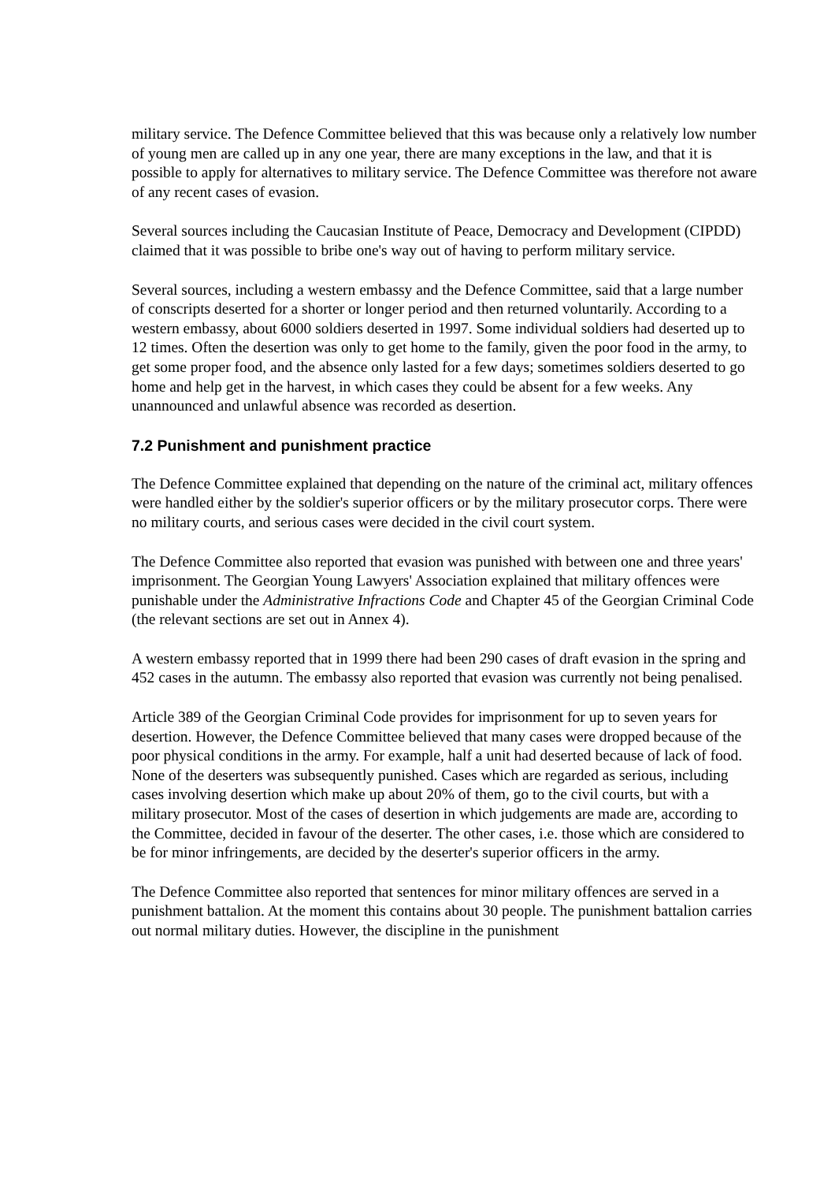military service. The Defence Committee believed that this was because only a relatively low number of young men are called up in any one year, there are many exceptions in the law, and that it is possible to apply for alternatives to military service. The Defence Committee was therefore not aware of any recent cases of evasion.
Several sources including the Caucasian Institute of Peace, Democracy and Development (CIPDD) claimed that it was possible to bribe one's way out of having to perform military service.
Several sources, including a western embassy and the Defence Committee, said that a large number of conscripts deserted for a shorter or longer period and then returned voluntarily. According to a western embassy, about 6000 soldiers deserted in 1997. Some individual soldiers had deserted up to 12 times. Often the desertion was only to get home to the family, given the poor food in the army, to get some proper food, and the absence only lasted for a few days; sometimes soldiers deserted to go home and help get in the harvest, in which cases they could be absent for a few weeks. Any unannounced and unlawful absence was recorded as desertion.
7.2 Punishment and punishment practice
The Defence Committee explained that depending on the nature of the criminal act, military offences were handled either by the soldier's superior officers or by the military prosecutor corps. There were no military courts, and serious cases were decided in the civil court system.
The Defence Committee also reported that evasion was punished with between one and three years' imprisonment. The Georgian Young Lawyers' Association explained that military offences were punishable under the Administrative Infractions Code and Chapter 45 of the Georgian Criminal Code (the relevant sections are set out in Annex 4).
A western embassy reported that in 1999 there had been 290 cases of draft evasion in the spring and 452 cases in the autumn. The embassy also reported that evasion was currently not being penalised.
Article 389 of the Georgian Criminal Code provides for imprisonment for up to seven years for desertion. However, the Defence Committee believed that many cases were dropped because of the poor physical conditions in the army. For example, half a unit had deserted because of lack of food. None of the deserters was subsequently punished. Cases which are regarded as serious, including cases involving desertion which make up about 20% of them, go to the civil courts, but with a military prosecutor. Most of the cases of desertion in which judgements are made are, according to the Committee, decided in favour of the deserter. The other cases, i.e. those which are considered to be for minor infringements, are decided by the deserter's superior officers in the army.
The Defence Committee also reported that sentences for minor military offences are served in a punishment battalion. At the moment this contains about 30 people. The punishment battalion carries out normal military duties. However, the discipline in the punishment